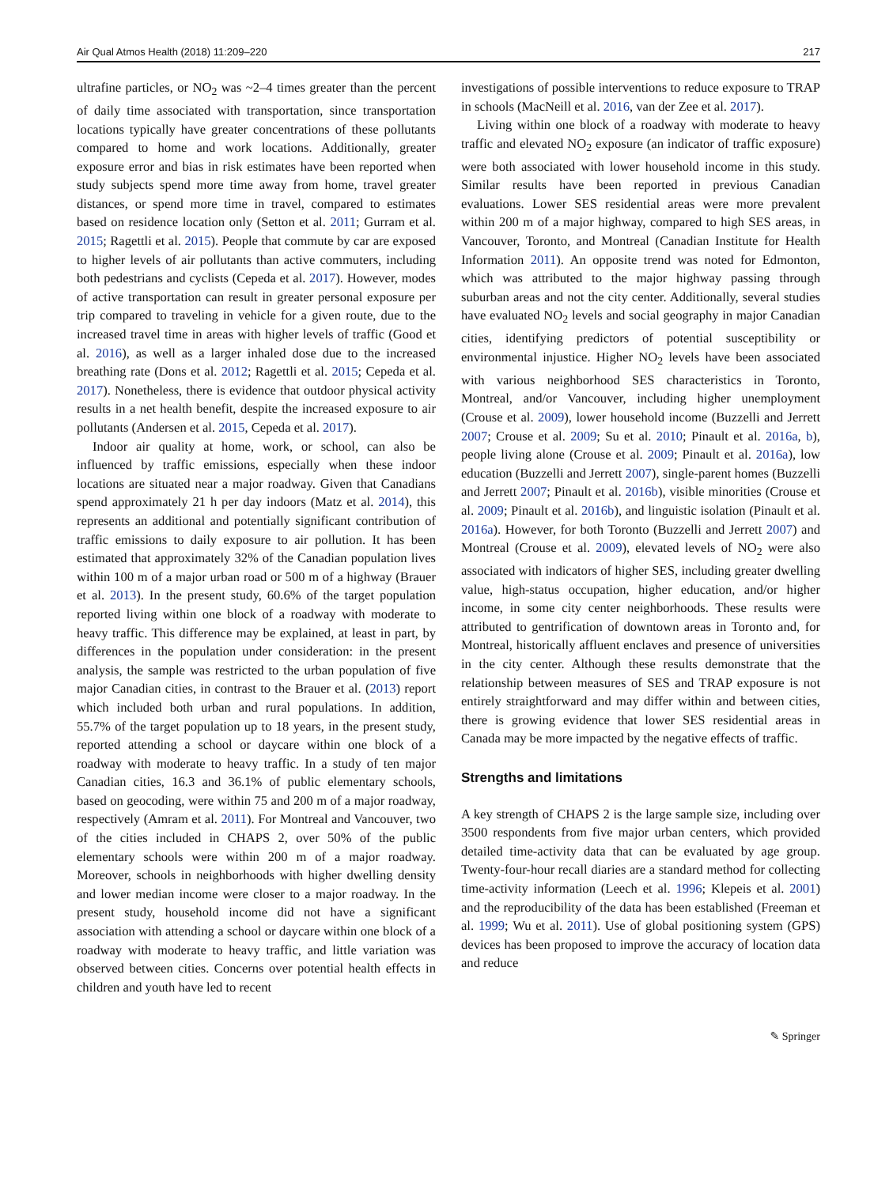Air Qual Atmos Health (2018) 11:209–220 217
ultrafine particles, or NO<sub>2</sub> was ~2–4 times greater than the percent of daily time associated with transportation, since transportation locations typically have greater concentrations of these pollutants compared to home and work locations. Additionally, greater exposure error and bias in risk estimates have been reported when study subjects spend more time away from home, travel greater distances, or spend more time in travel, compared to estimates based on residence location only (Setton et al. 2011; Gurram et al. 2015; Ragettli et al. 2015). People that commute by car are exposed to higher levels of air pollutants than active commuters, including both pedestrians and cyclists (Cepeda et al. 2017). However, modes of active transportation can result in greater personal exposure per trip compared to traveling in vehicle for a given route, due to the increased travel time in areas with higher levels of traffic (Good et al. 2016), as well as a larger inhaled dose due to the increased breathing rate (Dons et al. 2012; Ragettli et al. 2015; Cepeda et al. 2017). Nonetheless, there is evidence that outdoor physical activity results in a net health benefit, despite the increased exposure to air pollutants (Andersen et al. 2015, Cepeda et al. 2017).
Indoor air quality at home, work, or school, can also be influenced by traffic emissions, especially when these indoor locations are situated near a major roadway. Given that Canadians spend approximately 21 h per day indoors (Matz et al. 2014), this represents an additional and potentially significant contribution of traffic emissions to daily exposure to air pollution. It has been estimated that approximately 32% of the Canadian population lives within 100 m of a major urban road or 500 m of a highway (Brauer et al. 2013). In the present study, 60.6% of the target population reported living within one block of a roadway with moderate to heavy traffic. This difference may be explained, at least in part, by differences in the population under consideration: in the present analysis, the sample was restricted to the urban population of five major Canadian cities, in contrast to the Brauer et al. (2013) report which included both urban and rural populations. In addition, 55.7% of the target population up to 18 years, in the present study, reported attending a school or daycare within one block of a roadway with moderate to heavy traffic. In a study of ten major Canadian cities, 16.3 and 36.1% of public elementary schools, based on geocoding, were within 75 and 200 m of a major roadway, respectively (Amram et al. 2011). For Montreal and Vancouver, two of the cities included in CHAPS 2, over 50% of the public elementary schools were within 200 m of a major roadway. Moreover, schools in neighborhoods with higher dwelling density and lower median income were closer to a major roadway. In the present study, household income did not have a significant association with attending a school or daycare within one block of a roadway with moderate to heavy traffic, and little variation was observed between cities. Concerns over potential health effects in children and youth have led to recent
investigations of possible interventions to reduce exposure to TRAP in schools (MacNeill et al. 2016, van der Zee et al. 2017).
Living within one block of a roadway with moderate to heavy traffic and elevated NO<sub>2</sub> exposure (an indicator of traffic exposure) were both associated with lower household income in this study. Similar results have been reported in previous Canadian evaluations. Lower SES residential areas were more prevalent within 200 m of a major highway, compared to high SES areas, in Vancouver, Toronto, and Montreal (Canadian Institute for Health Information 2011). An opposite trend was noted for Edmonton, which was attributed to the major highway passing through suburban areas and not the city center. Additionally, several studies have evaluated NO<sub>2</sub> levels and social geography in major Canadian cities, identifying predictors of potential susceptibility or environmental injustice. Higher NO<sub>2</sub> levels have been associated with various neighborhood SES characteristics in Toronto, Montreal, and/or Vancouver, including higher unemployment (Crouse et al. 2009), lower household income (Buzzelli and Jerrett 2007; Crouse et al. 2009; Su et al. 2010; Pinault et al. 2016a, b), people living alone (Crouse et al. 2009; Pinault et al. 2016a), low education (Buzzelli and Jerrett 2007), single-parent homes (Buzzelli and Jerrett 2007; Pinault et al. 2016b), visible minorities (Crouse et al. 2009; Pinault et al. 2016b), and linguistic isolation (Pinault et al. 2016a). However, for both Toronto (Buzzelli and Jerrett 2007) and Montreal (Crouse et al. 2009), elevated levels of NO<sub>2</sub> were also associated with indicators of higher SES, including greater dwelling value, high-status occupation, higher education, and/or higher income, in some city center neighborhoods. These results were attributed to gentrification of downtown areas in Toronto and, for Montreal, historically affluent enclaves and presence of universities in the city center. Although these results demonstrate that the relationship between measures of SES and TRAP exposure is not entirely straightforward and may differ within and between cities, there is growing evidence that lower SES residential areas in Canada may be more impacted by the negative effects of traffic.
Strengths and limitations
A key strength of CHAPS 2 is the large sample size, including over 3500 respondents from five major urban centers, which provided detailed time-activity data that can be evaluated by age group. Twenty-four-hour recall diaries are a standard method for collecting time-activity information (Leech et al. 1996; Klepeis et al. 2001) and the reproducibility of the data has been established (Freeman et al. 1999; Wu et al. 2011). Use of global positioning system (GPS) devices has been proposed to improve the accuracy of location data and reduce
✎ Springer